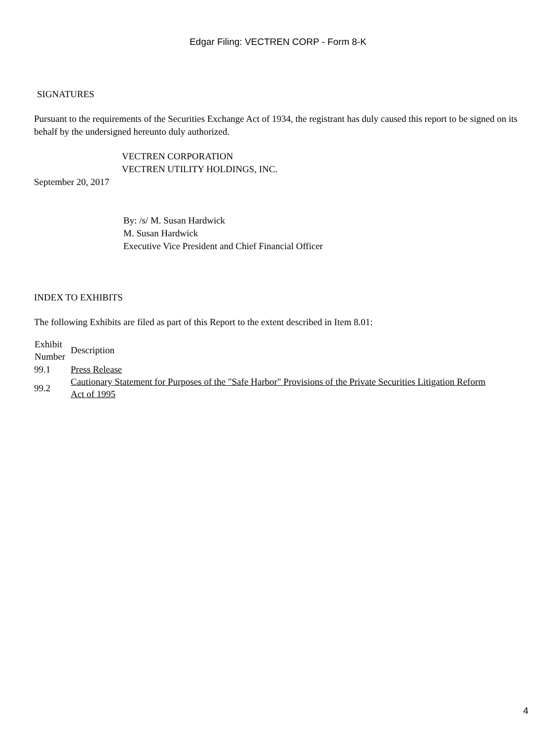Edgar Filing: VECTREN CORP - Form 8-K
SIGNATURES
Pursuant to the requirements of the Securities Exchange Act of 1934, the registrant has duly caused this report to be signed on its behalf by the undersigned hereunto duly authorized.
VECTREN CORPORATION
VECTREN UTILITY HOLDINGS, INC.
September 20, 2017
By: /s/ M. Susan Hardwick
M. Susan Hardwick
Executive Vice President and Chief Financial Officer
INDEX TO EXHIBITS
The following Exhibits are filed as part of this Report to the extent described in Item 8.01:
| Exhibit Number | Description |
| --- | --- |
| 99.1 | Press Release |
| 99.2 | Cautionary Statement for Purposes of the "Safe Harbor" Provisions of the Private Securities Litigation Reform Act of 1995 |
4